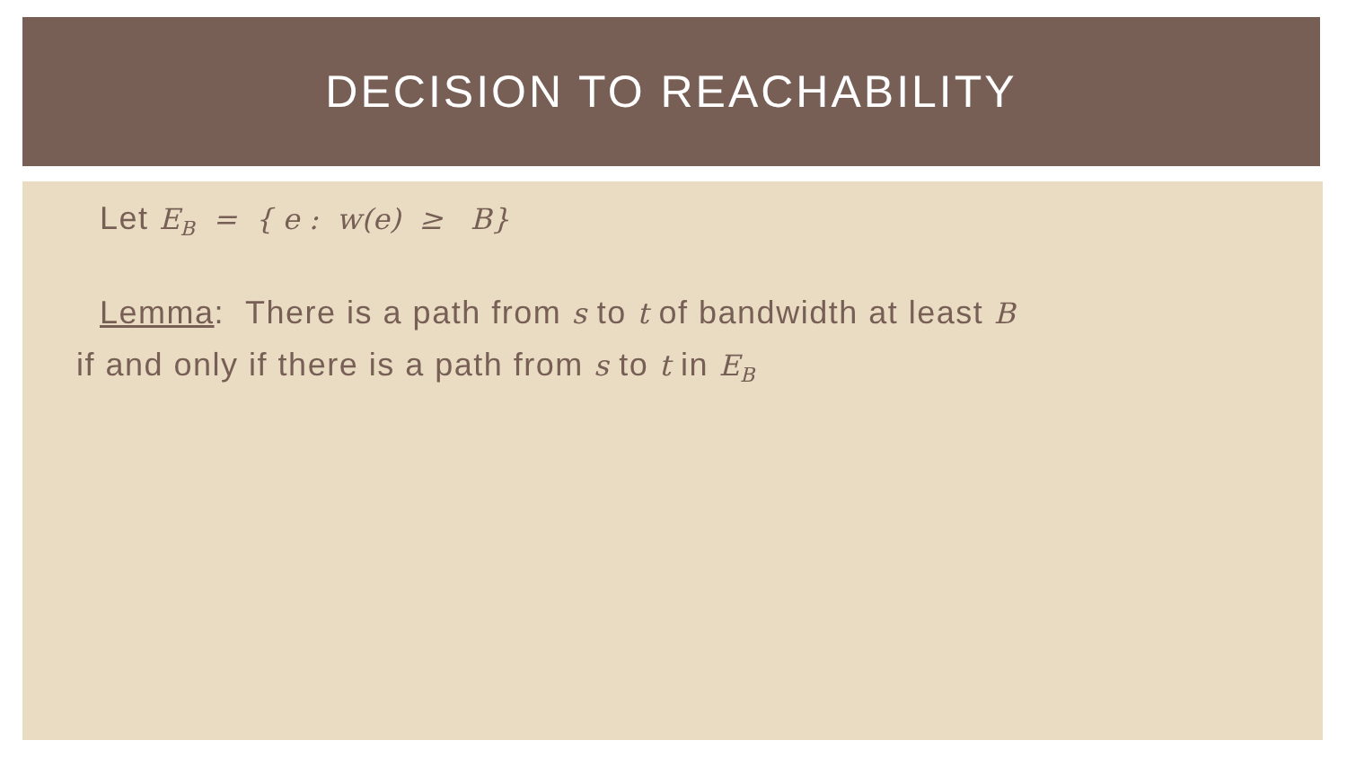DECISION TO REACHABILITY
Let E<sub>B</sub> = { e : w(e) ≥ B}
Lemma: There is a path from s to t of bandwidth at least B
if and only if there is a path from s to t in E<sub>B</sub>